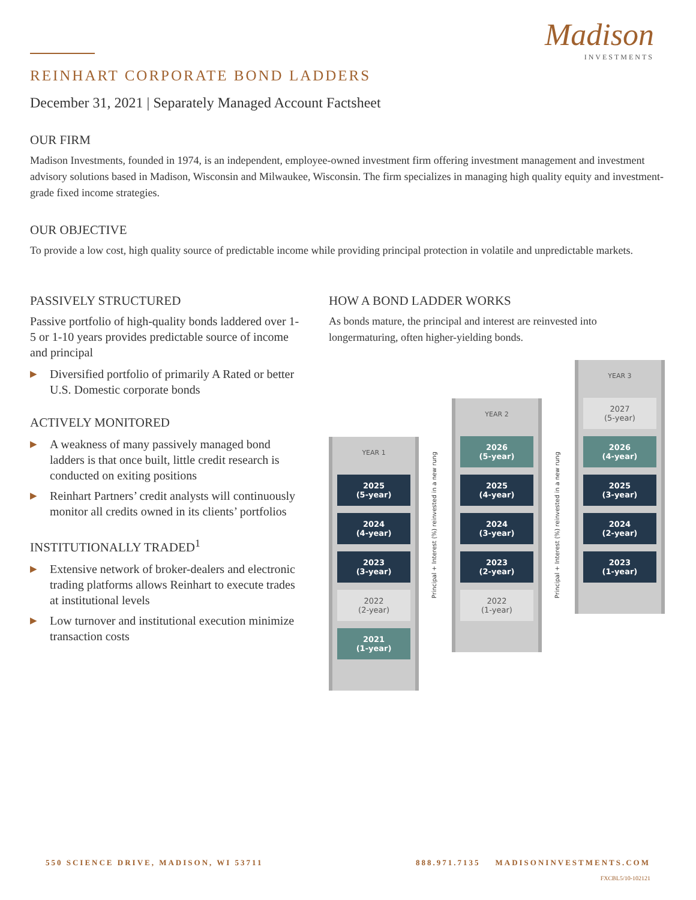Madison
INVESTMENTS
REINHART CORPORATE BOND LADDERS
December 31, 2021 | Separately Managed Account Factsheet
OUR FIRM
Madison Investments, founded in 1974, is an independent, employee-owned investment firm offering investment management and investment advisory solutions based in Madison, Wisconsin and Milwaukee, Wisconsin. The firm specializes in managing high quality equity and investment-grade fixed income strategies.
OUR OBJECTIVE
To provide a low cost, high quality source of predictable income while providing principal protection in volatile and unpredictable markets.
PASSIVELY STRUCTURED
Passive portfolio of high-quality bonds laddered over 1-5 or 1-10 years provides predictable source of income and principal
▶ Diversified portfolio of primarily A Rated or better U.S. Domestic corporate bonds
ACTIVELY MONITORED
▶ A weakness of many passively managed bond ladders is that once built, little credit research is conducted on exiting positions
▶ Reinhart Partners’ credit analysts will continuously monitor all credits owned in its clients’ portfolios
INSTITUTIONALLY TRADED<sup>1</sup>
▶ Extensive network of broker-dealers and electronic trading platforms allows Reinhart to execute trades at institutional levels
▶ Low turnover and institutional execution minimize transaction costs
HOW A BOND LADDER WORKS
As bonds mature, the principal and interest are reinvested into longermaturing, often higher-yielding bonds.
YEAR 1
2025
(5-year)
2024
(4-year)
2023
(3-year)
2022
(2-year)
2021
(1-year)
Principal + Interest (%) reinvested in a new rung
YEAR 2
2026
(5-year)
2025
(4-year)
2024
(3-year)
2023
(2-year)
2022
(1-year)
Principal + Interest (%) reinvested in a new rung
YEAR 3
2027
(5-year)
2026
(4-year)
2025
(3-year)
2024
(2-year)
2023
(1-year)
550 SCIENCE DRIVE, MADISON, WI 53711 888.971.7135 MADISONINVESTMENTS.COM
FXCBL5/10-102121